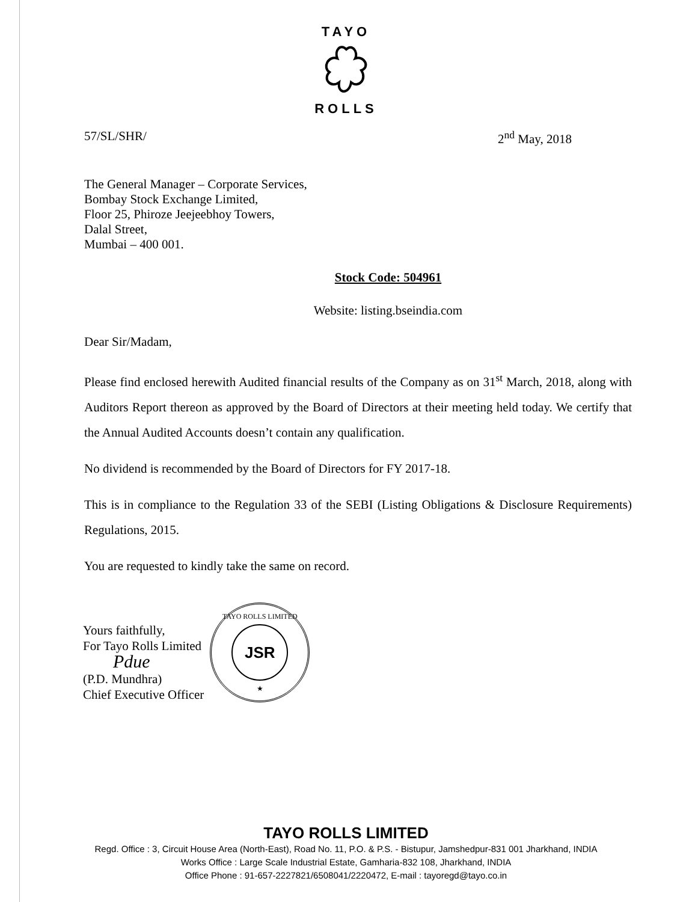TAYO
ROLLS
57/SL/SHR/ 2<sup>nd</sup> May, 2018
The General Manager – Corporate Services,
Bombay Stock Exchange Limited,
Floor 25, Phiroze Jeejeebhoy Towers,
Dalal Street,
Mumbai – 400 001.
Stock Code: 504961
Website: listing.bseindia.com
Dear Sir/Madam,
Please find enclosed herewith Audited financial results of the Company as on 31<sup>st</sup> March, 2018, along with Auditors Report thereon as approved by the Board of Directors at their meeting held today. We certify that the Annual Audited Accounts doesn’t contain any qualification.
No dividend is recommended by the Board of Directors for FY 2017-18.
This is in compliance to the Regulation 33 of the SEBI (Listing Obligations & Disclosure Requirements) Regulations, 2015.
You are requested to kindly take the same on record.
Yours faithfully,
For Tayo Rolls Limited
Pdue
(P.D. Mundhra)
Chief Executive Officer
TAYO ROLLS LIMITED
JSR
★
TAYO ROLLS LIMITED
Regd. Office : 3, Circuit House Area (North-East), Road No. 11, P.O. & P.S. - Bistupur, Jamshedpur-831 001 Jharkhand, INDIA
Works Office : Large Scale Industrial Estate, Gamharia-832 108, Jharkhand, INDIA
Office Phone : 91-657-2227821/6508041/2220472, E-mail : tayoregd@tayo.co.in